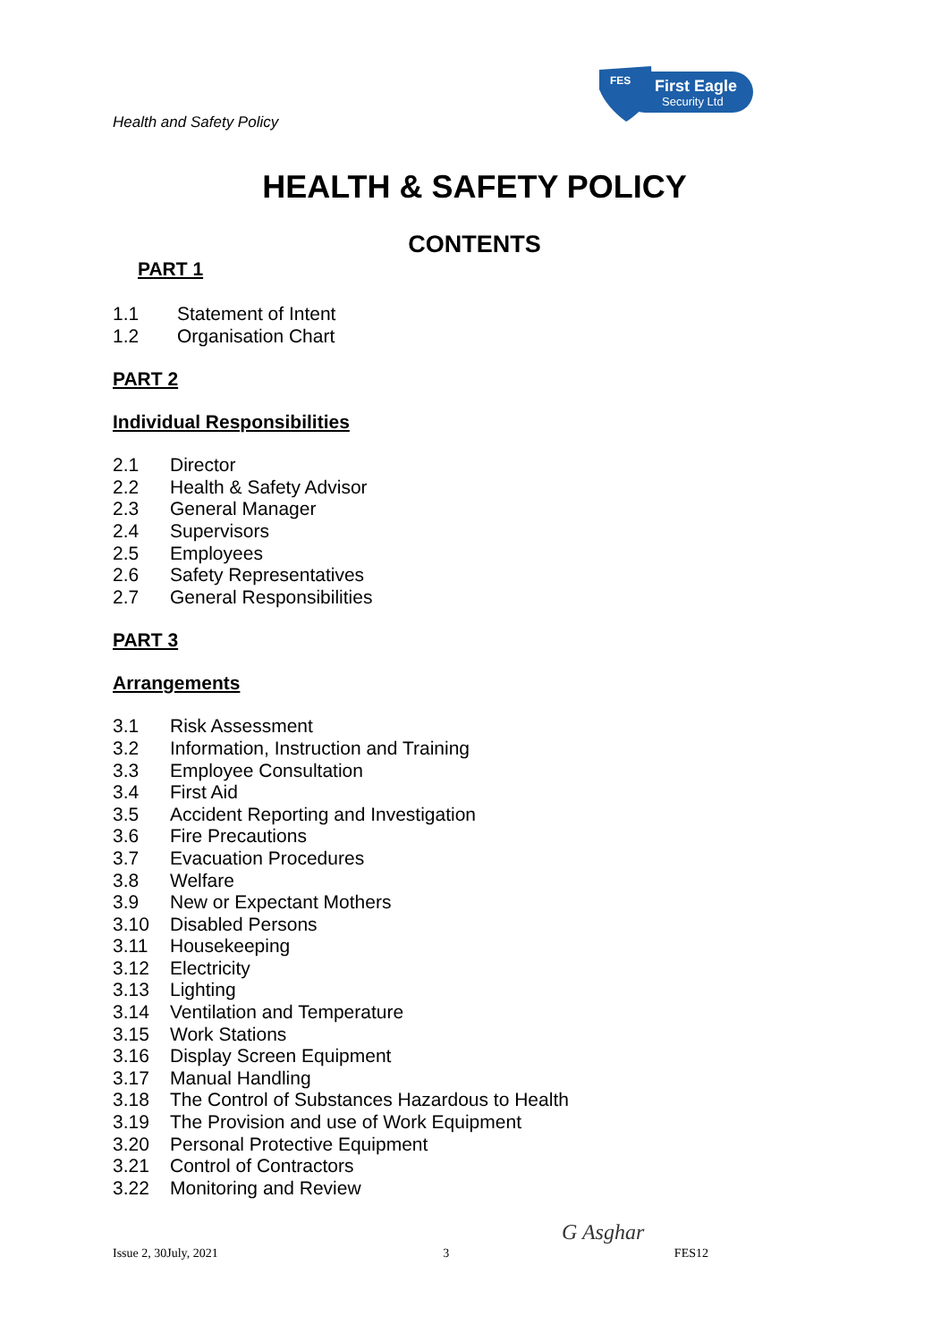Health and Safety Policy
FES
First Eagle
Security Ltd
HEALTH & SAFETY POLICY
CONTENTS
PART 1
1.1 Statement of Intent
1.2 Organisation Chart
PART 2
Individual Responsibilities
2.1 Director
2.2 Health & Safety Advisor
2.3 General Manager
2.4 Supervisors
2.5 Employees
2.6 Safety Representatives
2.7 General Responsibilities
PART 3
Arrangements
3.1 Risk Assessment
3.2 Information, Instruction and Training
3.3 Employee Consultation
3.4 First Aid
3.5 Accident Reporting and Investigation
3.6 Fire Precautions
3.7 Evacuation Procedures
3.8 Welfare
3.9 New or Expectant Mothers
3.10 Disabled Persons
3.11 Housekeeping
3.12 Electricity
3.13 Lighting
3.14 Ventilation and Temperature
3.15 Work Stations
3.16 Display Screen Equipment
3.17 Manual Handling
3.18 The Control of Substances Hazardous to Health
3.19 The Provision and use of Work Equipment
3.20 Personal Protective Equipment
3.21 Control of Contractors
3.22 Monitoring and Review
G Asghar
Issue 2, 30July, 2021 3 FES12